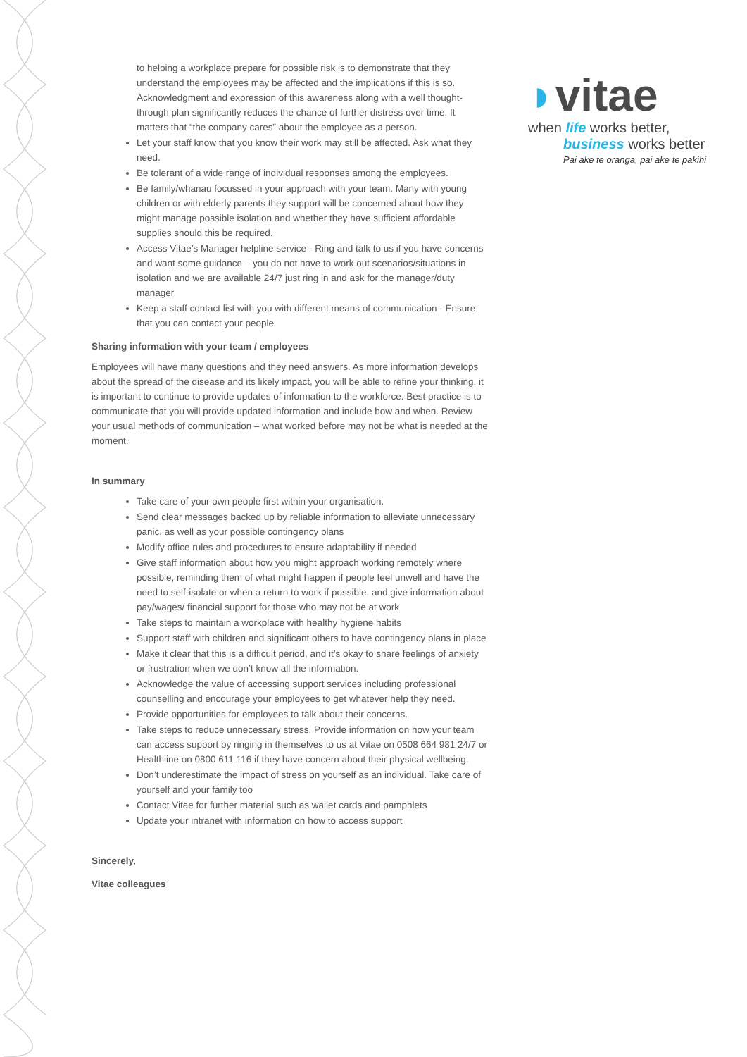to helping a workplace prepare for possible risk is to demonstrate that they understand the employees may be affected and the implications if this is so. Acknowledgment and expression of this awareness along with a well thought-through plan significantly reduces the chance of further distress over time. It matters that “the company cares” about the employee as a person.
Let your staff know that you know their work may still be affected. Ask what they need.
Be tolerant of a wide range of individual responses among the employees.
Be family/whanau focussed in your approach with your team. Many with young children or with elderly parents they support will be concerned about how they might manage possible isolation and whether they have sufficient affordable supplies should this be required.
Access Vitae’s Manager helpline service - Ring and talk to us if you have concerns and want some guidance – you do not have to work out scenarios/situations in isolation and we are available 24/7 just ring in and ask for the manager/duty manager
Keep a staff contact list with you with different means of communication - Ensure that you can contact your people
Sharing information with your team / employees
Employees will have many questions and they need answers. As more information develops about the spread of the disease and its likely impact, you will be able to refine your thinking. it is important to continue to provide updates of information to the workforce. Best practice is to communicate that you will provide updated information and include how and when. Review your usual methods of communication – what worked before may not be what is needed at the moment.
In summary
Take care of your own people first within your organisation.
Send clear messages backed up by reliable information to alleviate unnecessary panic, as well as your possible contingency plans
Modify office rules and procedures to ensure adaptability if needed
Give staff information about how you might approach working remotely where possible, reminding them of what might happen if people feel unwell and have the need to self-isolate or when a return to work if possible, and give information about pay/wages/ financial support for those who may not be at work
Take steps to maintain a workplace with healthy hygiene habits
Support staff with children and significant others to have contingency plans in place
Make it clear that this is a difficult period, and it’s okay to share feelings of anxiety or frustration when we don’t know all the information.
Acknowledge the value of accessing support services including professional counselling and encourage your employees to get whatever help they need.
Provide opportunities for employees to talk about their concerns.
Take steps to reduce unnecessary stress. Provide information on how your team can access support by ringing in themselves to us at Vitae on 0508 664 981 24/7 or Healthline on 0800 611 116 if they have concern about their physical wellbeing.
Don’t underestimate the impact of stress on yourself as an individual. Take care of yourself and your family too
Contact Vitae for further material such as wallet cards and pamphlets
Update your intranet with information on how to access support
Sincerely,
Vitae colleagues
◗vitae
when life works better,
business works better
Pai ake te oranga, pai ake te pakihi